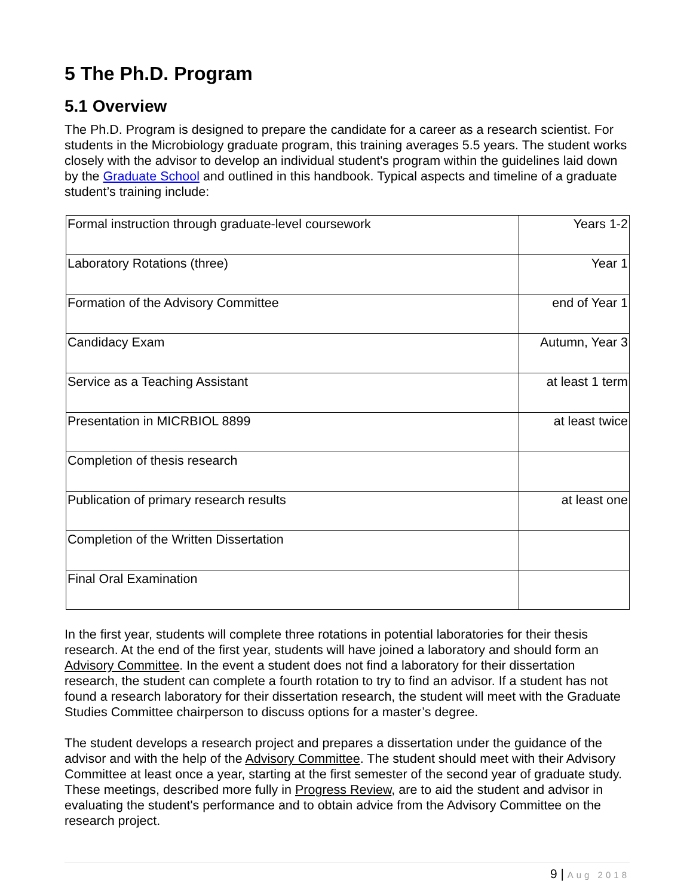5 The Ph.D. Program
5.1 Overview
The Ph.D. Program is designed to prepare the candidate for a career as a research scientist. For students in the Microbiology graduate program, this training averages 5.5 years. The student works closely with the advisor to develop an individual student's program within the guidelines laid down by the Graduate School and outlined in this handbook. Typical aspects and timeline of a graduate student’s training include:
| Formal instruction through graduate-level coursework | Years 1-2 |
| Laboratory Rotations (three) | Year 1 |
| Formation of the Advisory Committee | end of Year 1 |
| Candidacy Exam | Autumn, Year 3 |
| Service as a Teaching Assistant | at least 1 term |
| Presentation in MICRBIOL 8899 | at least twice |
| Completion of thesis research | |
| Publication of primary research results | at least one |
| Completion of the Written Dissertation | |
| Final Oral Examination | |
In the first year, students will complete three rotations in potential laboratories for their thesis research. At the end of the first year, students will have joined a laboratory and should form an Advisory Committee. In the event a student does not find a laboratory for their dissertation research, the student can complete a fourth rotation to try to find an advisor. If a student has not found a research laboratory for their dissertation research, the student will meet with the Graduate Studies Committee chairperson to discuss options for a master’s degree.
The student develops a research project and prepares a dissertation under the guidance of the advisor and with the help of the Advisory Committee. The student should meet with their Advisory Committee at least once a year, starting at the first semester of the second year of graduate study. These meetings, described more fully in Progress Review, are to aid the student and advisor in evaluating the student's performance and to obtain advice from the Advisory Committee on the research project.
9 | Aug 2018